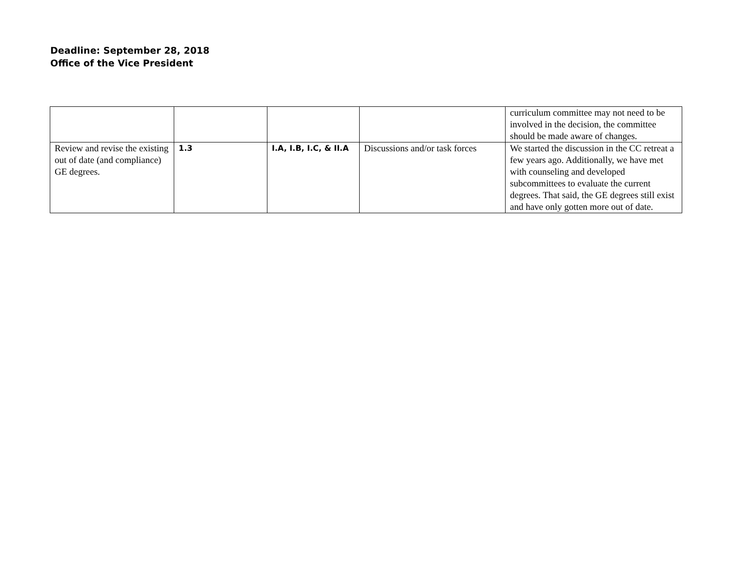Deadline: September 28, 2018
Office of the Vice President
| | | | | curriculum committee may not need to be involved in the decision, the committee should be made aware of changes. |
| Review and revise the existing out of date (and compliance) GE degrees. | 1.3 | I.A, I.B, I.C, & II.A | Discussions and/or task forces | We started the discussion in the CC retreat a few years ago. Additionally, we have met with counseling and developed subcommittees to evaluate the current degrees. That said, the GE degrees still exist and have only gotten more out of date. |